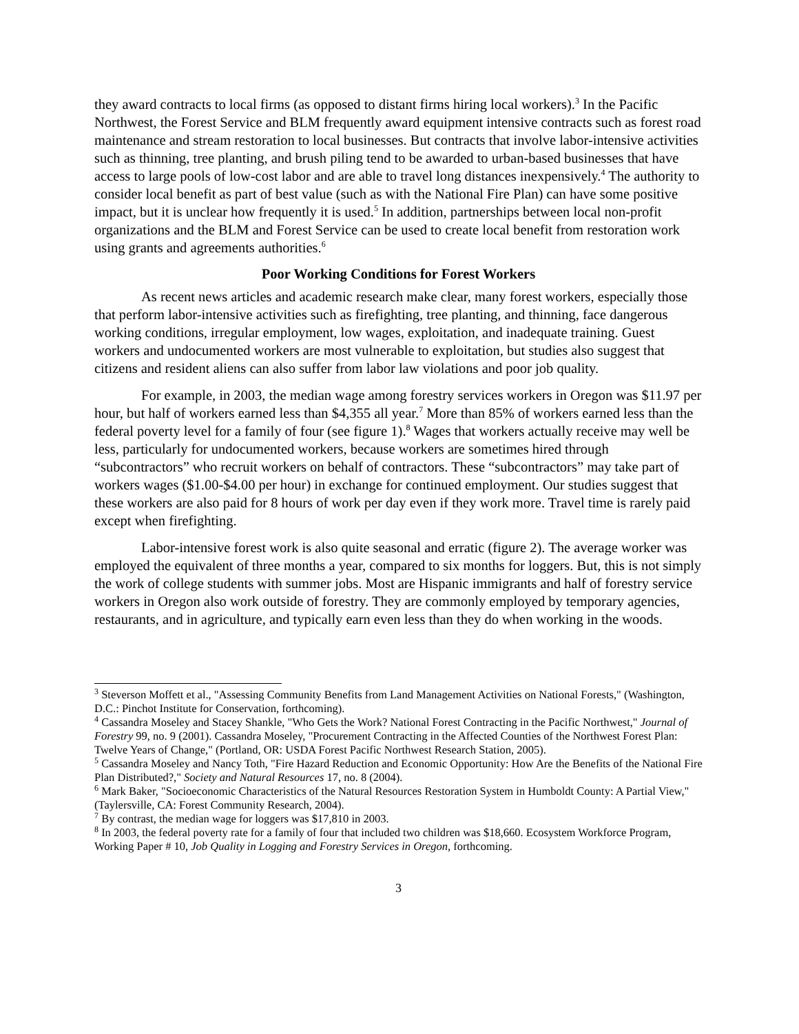they award contracts to local firms (as opposed to distant firms hiring local workers).<sup>3</sup> In the Pacific Northwest, the Forest Service and BLM frequently award equipment intensive contracts such as forest road maintenance and stream restoration to local businesses. But contracts that involve labor-intensive activities such as thinning, tree planting, and brush piling tend to be awarded to urban-based businesses that have access to large pools of low-cost labor and are able to travel long distances inexpensively.<sup>4</sup> The authority to consider local benefit as part of best value (such as with the National Fire Plan) can have some positive impact, but it is unclear how frequently it is used.<sup>5</sup> In addition, partnerships between local non-profit organizations and the BLM and Forest Service can be used to create local benefit from restoration work using grants and agreements authorities.<sup>6</sup>
Poor Working Conditions for Forest Workers
As recent news articles and academic research make clear, many forest workers, especially those that perform labor-intensive activities such as firefighting, tree planting, and thinning, face dangerous working conditions, irregular employment, low wages, exploitation, and inadequate training. Guest workers and undocumented workers are most vulnerable to exploitation, but studies also suggest that citizens and resident aliens can also suffer from labor law violations and poor job quality.
For example, in 2003, the median wage among forestry services workers in Oregon was $11.97 per hour, but half of workers earned less than $4,355 all year.<sup>7</sup> More than 85% of workers earned less than the federal poverty level for a family of four (see figure 1).<sup>8</sup> Wages that workers actually receive may well be less, particularly for undocumented workers, because workers are sometimes hired through “subcontractors” who recruit workers on behalf of contractors. These “subcontractors” may take part of workers wages ($1.00-$4.00 per hour) in exchange for continued employment. Our studies suggest that these workers are also paid for 8 hours of work per day even if they work more. Travel time is rarely paid except when firefighting.
Labor-intensive forest work is also quite seasonal and erratic (figure 2). The average worker was employed the equivalent of three months a year, compared to six months for loggers. But, this is not simply the work of college students with summer jobs. Most are Hispanic immigrants and half of forestry service workers in Oregon also work outside of forestry. They are commonly employed by temporary agencies, restaurants, and in agriculture, and typically earn even less than they do when working in the woods.
<sup>3</sup> Steverson Moffett et al., "Assessing Community Benefits from Land Management Activities on National Forests," (Washington, D.C.: Pinchot Institute for Conservation, forthcoming).
<sup>4</sup> Cassandra Moseley and Stacey Shankle, "Who Gets the Work? National Forest Contracting in the Pacific Northwest," Journal of Forestry 99, no. 9 (2001). Cassandra Moseley, "Procurement Contracting in the Affected Counties of the Northwest Forest Plan: Twelve Years of Change," (Portland, OR: USDA Forest Pacific Northwest Research Station, 2005).
<sup>5</sup> Cassandra Moseley and Nancy Toth, "Fire Hazard Reduction and Economic Opportunity: How Are the Benefits of the National Fire Plan Distributed?," Society and Natural Resources 17, no. 8 (2004).
<sup>6</sup> Mark Baker, "Socioeconomic Characteristics of the Natural Resources Restoration System in Humboldt County: A Partial View," (Taylersville, CA: Forest Community Research, 2004).
<sup>7</sup> By contrast, the median wage for loggers was $17,810 in 2003.
<sup>8</sup> In 2003, the federal poverty rate for a family of four that included two children was $18,660. Ecosystem Workforce Program, Working Paper # 10, Job Quality in Logging and Forestry Services in Oregon, forthcoming.
3